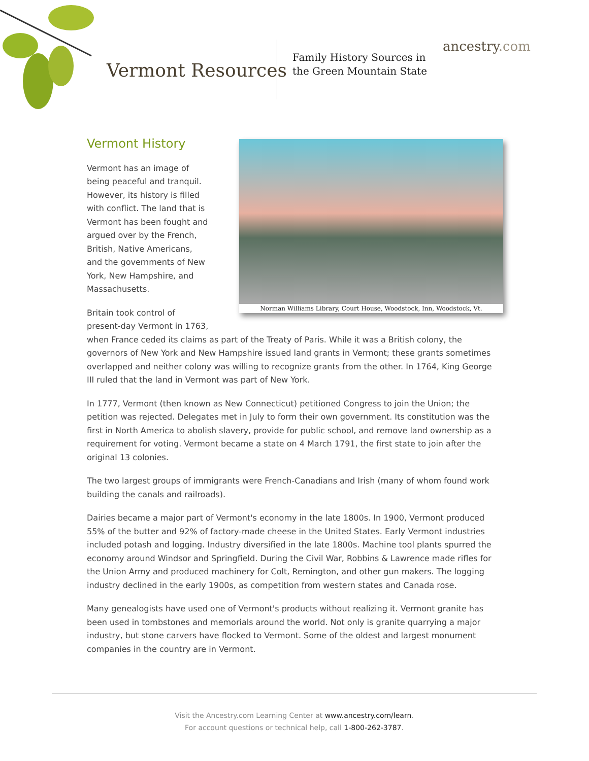Vermont Resources
Family History Sources in
the Green Mountain State
ancestry.com
Norman Williams Library, Court House, Woodstock, Inn, Woodstock, Vt.
Vermont History
Vermont has an image of
being peaceful and tranquil.
However, its history is filled
with conflict. The land that is
Vermont has been fought and
argued over by the French,
British, Native Americans,
and the governments of New
York, New Hampshire, and
Massachusetts.
Britain took control of
present-day Vermont in 1763,
when France ceded its claims as part of the Treaty of Paris. While it was a British colony, the governors of New York and New Hampshire issued land grants in Vermont; these grants sometimes overlapped and neither colony was willing to recognize grants from the other. In 1764, King George III ruled that the land in Vermont was part of New York.
In 1777, Vermont (then known as New Connecticut) petitioned Congress to join the Union; the petition was rejected. Delegates met in July to form their own government. Its constitution was the first in North America to abolish slavery, provide for public school, and remove land ownership as a requirement for voting. Vermont became a state on 4 March 1791, the first state to join after the original 13 colonies.
The two largest groups of immigrants were French-Canadians and Irish (many of whom found work building the canals and railroads).
Dairies became a major part of Vermont's economy in the late 1800s. In 1900, Vermont produced 55% of the butter and 92% of factory-made cheese in the United States. Early Vermont industries included potash and logging. Industry diversified in the late 1800s. Machine tool plants spurred the economy around Windsor and Springfield. During the Civil War, Robbins & Lawrence made rifles for the Union Army and produced machinery for Colt, Remington, and other gun makers. The logging industry declined in the early 1900s, as competition from western states and Canada rose.
Many genealogists have used one of Vermont's products without realizing it. Vermont granite has been used in tombstones and memorials around the world. Not only is granite quarrying a major industry, but stone carvers have flocked to Vermont. Some of the oldest and largest monument companies in the country are in Vermont.
Visit the Ancestry.com Learning Center at www.ancestry.com/learn.
For account questions or technical help, call 1-800-262-3787.